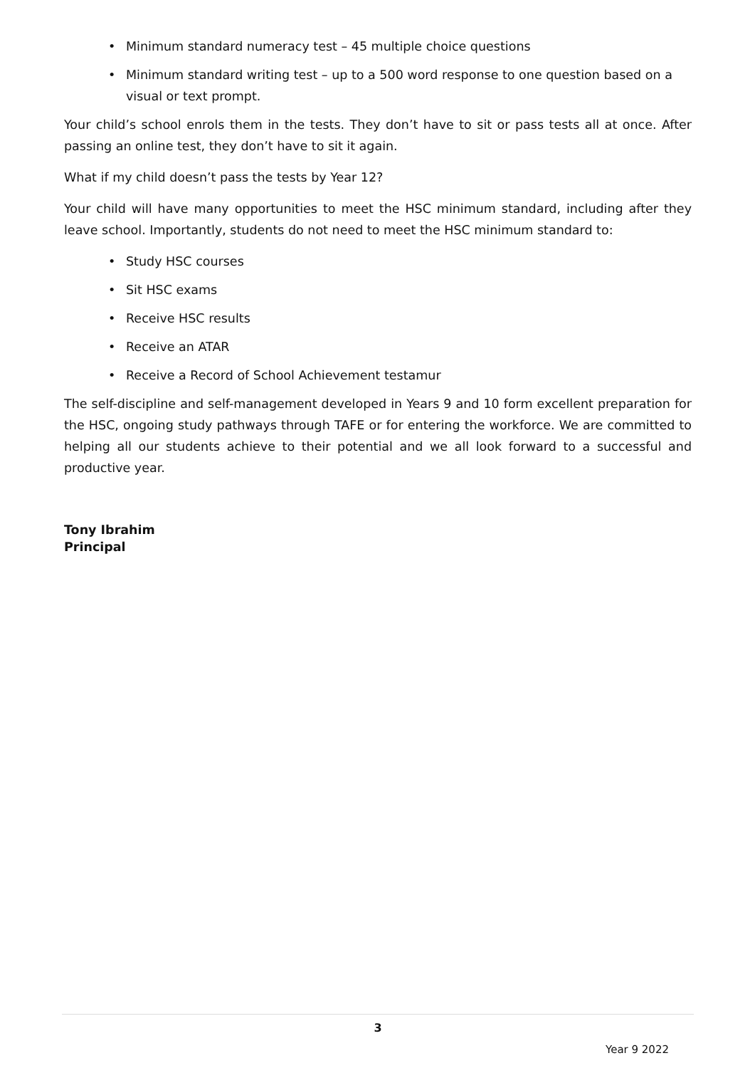• Minimum standard numeracy test – 45 multiple choice questions
• Minimum standard writing test – up to a 500 word response to one question based on a visual or text prompt.
Your child’s school enrols them in the tests. They don’t have to sit or pass tests all at once. After passing an online test, they don’t have to sit it again.
What if my child doesn’t pass the tests by Year 12?
Your child will have many opportunities to meet the HSC minimum standard, including after they leave school. Importantly, students do not need to meet the HSC minimum standard to:
• Study HSC courses
• Sit HSC exams
• Receive HSC results
• Receive an ATAR
• Receive a Record of School Achievement testamur
The self-discipline and self-management developed in Years 9 and 10 form excellent preparation for the HSC, ongoing study pathways through TAFE or for entering the workforce. We are committed to helping all our students achieve to their potential and we all look forward to a successful and productive year.
Tony Ibrahim
Principal
3
Year 9 2022